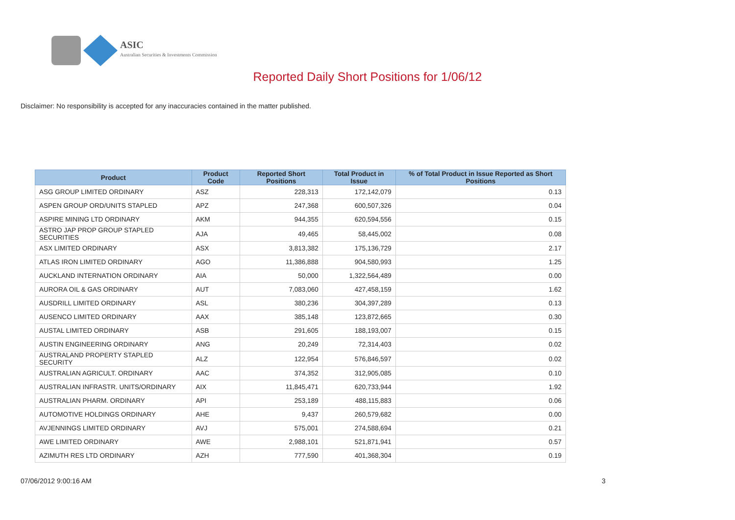ASIC
Australian Securities & Investments Commission
Reported Daily Short Positions for 1/06/12
Disclaimer: No responsibility is accepted for any inaccuracies contained in the matter published.
| Product | Product Code | Reported Short Positions | Total Product in Issue | % of Total Product in Issue Reported as Short Positions |
| --- | --- | --- | --- | --- |
| ASG GROUP LIMITED ORDINARY | ASZ | 228,313 | 172,142,079 | 0.13 |
| ASPEN GROUP ORD/UNITS STAPLED | APZ | 247,368 | 600,507,326 | 0.04 |
| ASPIRE MINING LTD ORDINARY | AKM | 944,355 | 620,594,556 | 0.15 |
| ASTRO JAP PROP GROUP STAPLED SECURITIES | AJA | 49,465 | 58,445,002 | 0.08 |
| ASX LIMITED ORDINARY | ASX | 3,813,382 | 175,136,729 | 2.17 |
| ATLAS IRON LIMITED ORDINARY | AGO | 11,386,888 | 904,580,993 | 1.25 |
| AUCKLAND INTERNATION ORDINARY | AIA | 50,000 | 1,322,564,489 | 0.00 |
| AURORA OIL & GAS ORDINARY | AUT | 7,083,060 | 427,458,159 | 1.62 |
| AUSDRILL LIMITED ORDINARY | ASL | 380,236 | 304,397,289 | 0.13 |
| AUSENCO LIMITED ORDINARY | AAX | 385,148 | 123,872,665 | 0.30 |
| AUSTAL LIMITED ORDINARY | ASB | 291,605 | 188,193,007 | 0.15 |
| AUSTIN ENGINEERING ORDINARY | ANG | 20,249 | 72,314,403 | 0.02 |
| AUSTRALAND PROPERTY STAPLED SECURITY | ALZ | 122,954 | 576,846,597 | 0.02 |
| AUSTRALIAN AGRICULT. ORDINARY | AAC | 374,352 | 312,905,085 | 0.10 |
| AUSTRALIAN INFRASTR. UNITS/ORDINARY | AIX | 11,845,471 | 620,733,944 | 1.92 |
| AUSTRALIAN PHARM. ORDINARY | API | 253,189 | 488,115,883 | 0.06 |
| AUTOMOTIVE HOLDINGS ORDINARY | AHE | 9,437 | 260,579,682 | 0.00 |
| AVJENNINGS LIMITED ORDINARY | AVJ | 575,001 | 274,588,694 | 0.21 |
| AWE LIMITED ORDINARY | AWE | 2,988,101 | 521,871,941 | 0.57 |
| AZIMUTH RES LTD ORDINARY | AZH | 777,590 | 401,368,304 | 0.19 |
07/06/2012 9:00:16 AM 3